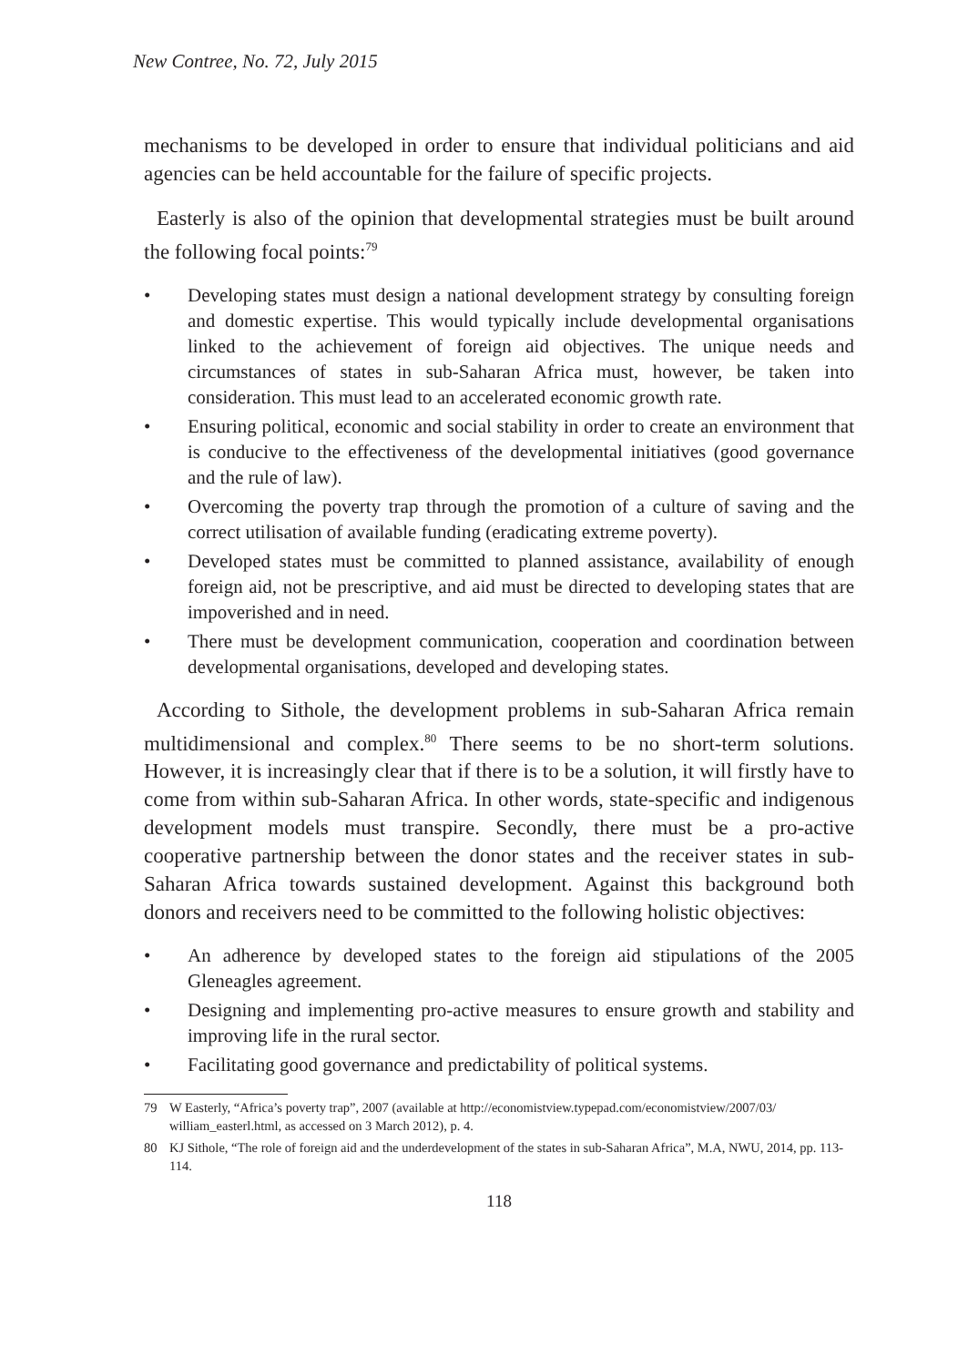New Contree, No. 72, July 2015
mechanisms to be developed in order to ensure that individual politicians and aid agencies can be held accountable for the failure of specific projects.
Easterly is also of the opinion that developmental strategies must be built around the following focal points:<sup>79</sup>
• Developing states must design a national development strategy by consulting foreign and domestic expertise. This would typically include developmental organisations linked to the achievement of foreign aid objectives. The unique needs and circumstances of states in sub-Saharan Africa must, however, be taken into consideration. This must lead to an accelerated economic growth rate.
• Ensuring political, economic and social stability in order to create an environment that is conducive to the effectiveness of the developmental initiatives (good governance and the rule of law).
• Overcoming the poverty trap through the promotion of a culture of saving and the correct utilisation of available funding (eradicating extreme poverty).
• Developed states must be committed to planned assistance, availability of enough foreign aid, not be prescriptive, and aid must be directed to developing states that are impoverished and in need.
• There must be development communication, cooperation and coordination between developmental organisations, developed and developing states.
According to Sithole, the development problems in sub-Saharan Africa remain multidimensional and complex.<sup>80</sup> There seems to be no short-term solutions. However, it is increasingly clear that if there is to be a solution, it will firstly have to come from within sub-Saharan Africa. In other words, state-specific and indigenous development models must transpire. Secondly, there must be a pro-active cooperative partnership between the donor states and the receiver states in sub-Saharan Africa towards sustained development. Against this background both donors and receivers need to be committed to the following holistic objectives:
• An adherence by developed states to the foreign aid stipulations of the 2005 Gleneagles agreement.
• Designing and implementing pro-active measures to ensure growth and stability and improving life in the rural sector.
• Facilitating good governance and predictability of political systems.
79 W Easterly, “Africa’s poverty trap”, 2007 (available at http://economistview.typepad.com/economistview/2007/03/ william_easterl.html, as accessed on 3 March 2012), p. 4.
80 KJ Sithole, “The role of foreign aid and the underdevelopment of the states in sub-Saharan Africa”, M.A, NWU, 2014, pp. 113-114.
118